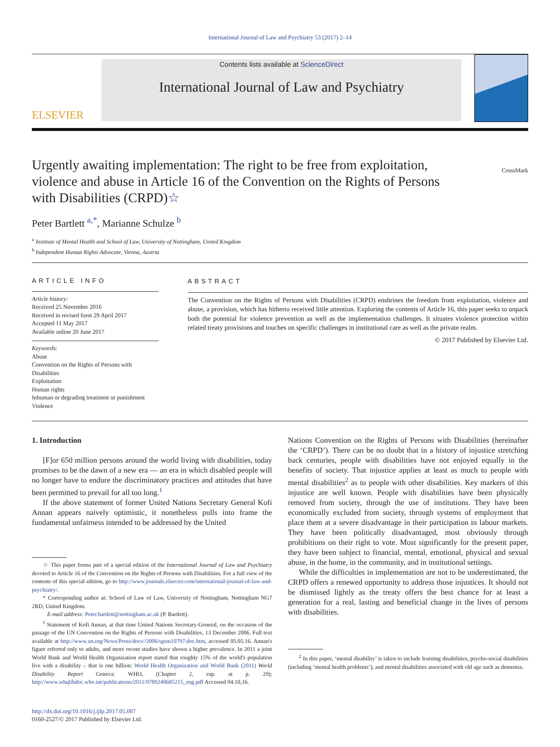International Journal of Law and Psychiatry 53 (2017) 2–14
ELSEVIER
Contents lists available at ScienceDirect
International Journal of Law and Psychiatry
Urgently awaiting implementation: The right to be free from exploitation, violence and abuse in Article 16 of the Convention on the Rights of Persons with Disabilities (CRPD)☆
CrossMark
Peter Bartlett <sup>a,*</sup>, Marianne Schulze <sup>b</sup>
<sup>a</sup> Institute of Mental Health and School of Law, University of Nottingham, United Kingdom
<sup>b</sup> Independent Human Rights Advocate, Vienna, Austria
ARTICLE INFO
Article history:
Received 25 November 2016
Received in revised form 29 April 2017
Accepted 11 May 2017
Available online 20 June 2017
Keywords:
Abuse
Convention on the Rights of Persons with Disabilities
Exploitation
Human rights
Inhuman or degrading treatment or punishment
Violence
ABSTRACT
The Convention on the Rights of Persons with Disabilities (CRPD) enshrines the freedom from exploitation, violence and abuse, a provision, which has hitherto received little attention. Exploring the contents of Article 16, this paper seeks to unpack both the potential for violence prevention as well as the implementation challenges. It situates violence protection within related treaty provisions and touches on specific challenges in institutional care as well as the private realm.
© 2017 Published by Elsevier Ltd.
1. Introduction
[F]or 650 million persons around the world living with disabilities, today promises to be the dawn of a new era — an era in which disabled people will no longer have to endure the discriminatory practices and attitudes that have been permitted to prevail for all too long.<sup>1</sup>
If the above statement of former United Nations Secretary General Kofi Annan appears naively optimistic, it nonetheless pulls into frame the fundamental unfairness intended to be addressed by the United
☆ This paper forms part of a special edition of the International Journal of Law and Psychiatry devoted to Article 16 of the Convention on the Rights of Persons with Disabilities. For a full view of the contents of this special edition, go to http://www.journals.elsevier.com/international-journal-of-law-and-psychiatry/.
* Corresponding author at: School of Law of Law, University of Nottingham, Nottingham NG7 2RD, United Kingdom.
E-mail address: Peter.bartlett@nottingham.ac.uk (P. Bartlett).
<sup>1</sup> Statement of Kofi Annan, at that time United Nations Secretary-General, on the occasion of the passage of the UN Convention on the Rights of Persons with Disabilities, 13 December 2006. Full text available at http://www.un.org/News/Press/docs//2006/sgsm10797.doc.htm, accessed 05.05.16. Annan's figure referred only to adults, and more recent studies have shown a higher prevalence. In 2011 a joint World Bank and World Health Organization report stated that roughly 15% of the world's population live with a disability – that is one billion: World Health Organization and World Bank (2011) World Disability Report Geneva: WHO, (Chapter 2, esp. at p. 29); http://www.whqlibdoc.who.int/publications/2011/9789240685215_eng.pdf Accessed 04.10,16.
http://dx.doi.org/10.1016/j.ijlp.2017.05.007
0160-2527/© 2017 Published by Elsevier Ltd.
Nations Convention on the Rights of Persons with Disabilities (hereinafter the ‘CRPD’). There can be no doubt that in a history of injustice stretching back centuries, people with disabilities have not enjoyed equally in the benefits of society. That injustice applies at least as much to people with mental disabilities<sup>2</sup> as to people with other disabilities. Key markers of this injustice are well known. People with disabilities have been physically removed from society, through the use of institutions. They have been economically excluded from society, through systems of employment that place them at a severe disadvantage in their participation in labour markets. They have been politically disadvantaged, most obviously through prohibitions on their right to vote. Most significantly for the present paper, they have been subject to financial, mental, emotional, physical and sexual abuse, in the home, in the community, and in institutional settings.
While the difficulties in implementation are not to be underestimated, the CRPD offers a renewed opportunity to address those injustices. It should not be dismissed lightly as the treaty offers the best chance for at least a generation for a real, lasting and beneficial change in the lives of persons with disabilities.
<sup>2</sup> In this paper, ‘mental disability’ is taken to include learning disabilities, psycho-social disabilities (including ‘mental health problems’), and mental disabilities associated with old age such as dementia.